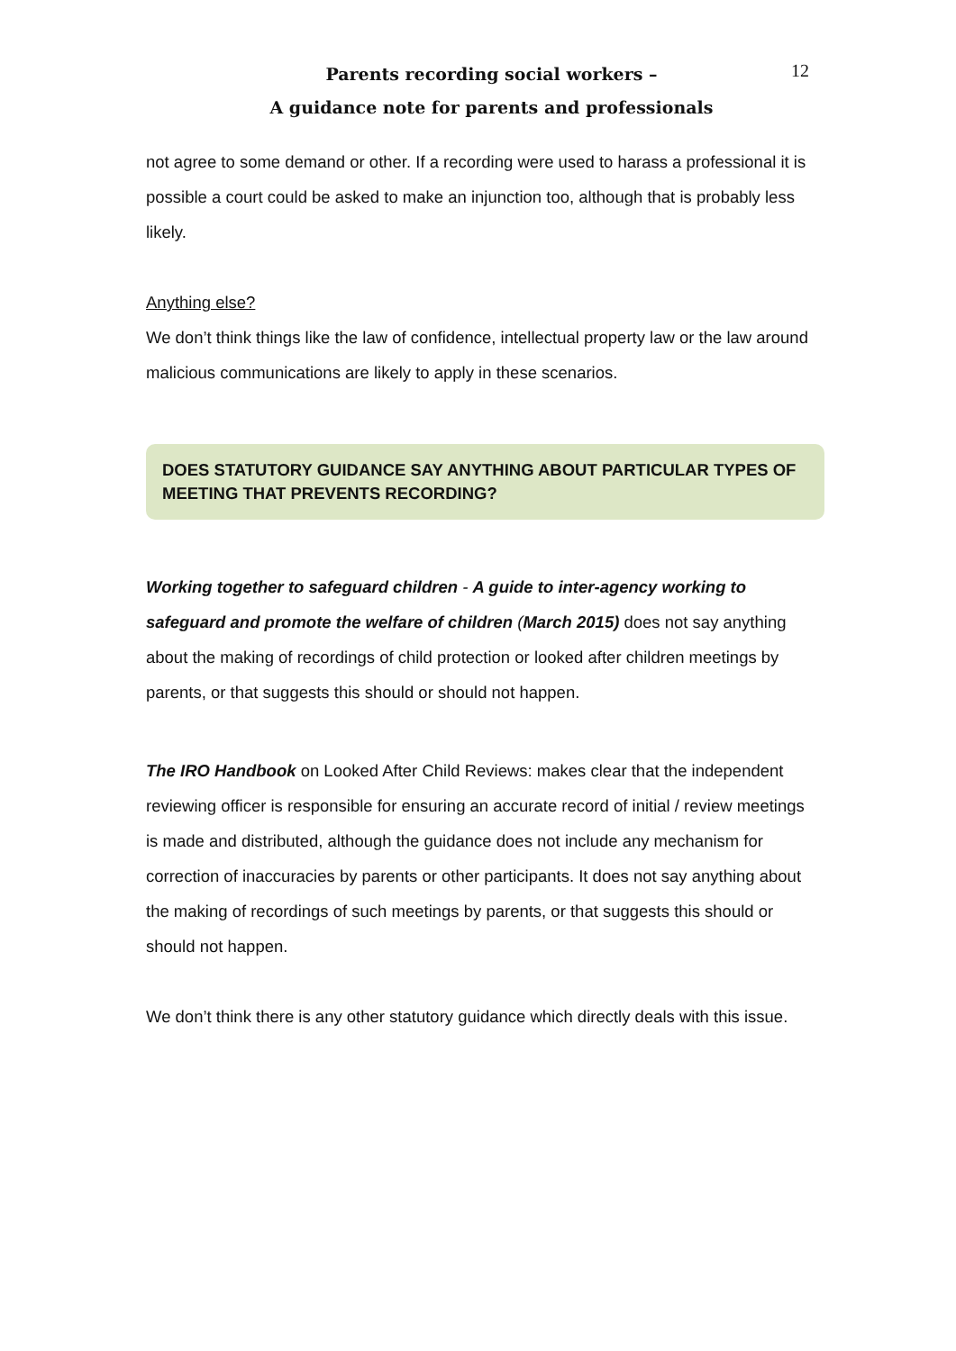Parents recording social workers –
A guidance note for parents and professionals
12
not agree to some demand or other. If a recording were used to harass a professional it is possible a court could be asked to make an injunction too, although that is probably less likely.
Anything else?
We don’t think things like the law of confidence, intellectual property law or the law around malicious communications are likely to apply in these scenarios.
DOES STATUTORY GUIDANCE SAY ANYTHING ABOUT PARTICULAR TYPES OF MEETING THAT PREVENTS RECORDING?
Working together to safeguard children - A guide to inter-agency working to safeguard and promote the welfare of children (March 2015) does not say anything about the making of recordings of child protection or looked after children meetings by parents, or that suggests this should or should not happen.
The IRO Handbook on Looked After Child Reviews: makes clear that the independent reviewing officer is responsible for ensuring an accurate record of initial / review meetings is made and distributed, although the guidance does not include any mechanism for correction of inaccuracies by parents or other participants. It does not say anything about the making of recordings of such meetings by parents, or that suggests this should or should not happen.
We don’t think there is any other statutory guidance which directly deals with this issue.